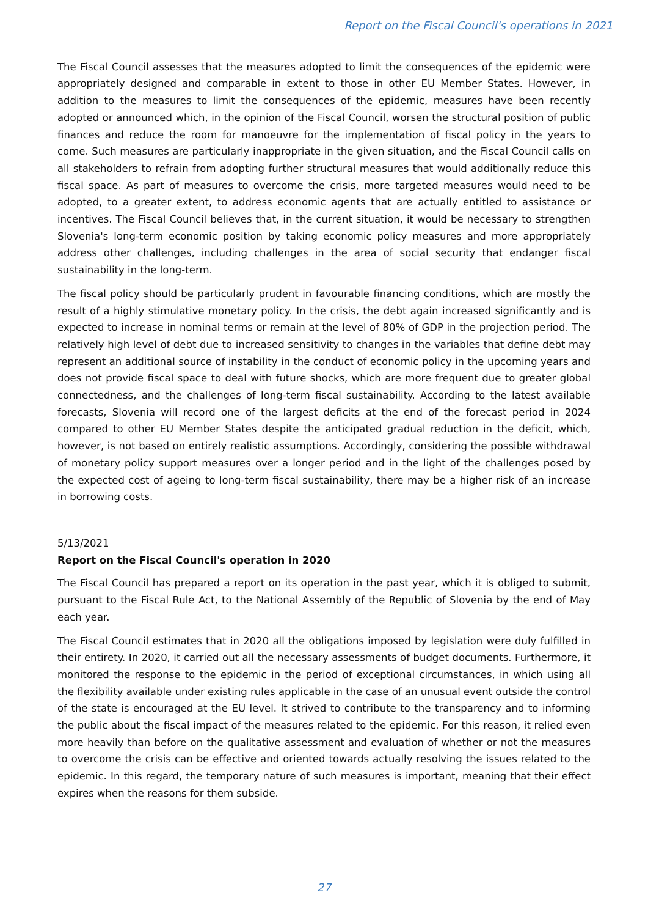Report on the Fiscal Council's operations in 2021
The Fiscal Council assesses that the measures adopted to limit the consequences of the epidemic were appropriately designed and comparable in extent to those in other EU Member States. However, in addition to the measures to limit the consequences of the epidemic, measures have been recently adopted or announced which, in the opinion of the Fiscal Council, worsen the structural position of public finances and reduce the room for manoeuvre for the implementation of fiscal policy in the years to come. Such measures are particularly inappropriate in the given situation, and the Fiscal Council calls on all stakeholders to refrain from adopting further structural measures that would additionally reduce this fiscal space. As part of measures to overcome the crisis, more targeted measures would need to be adopted, to a greater extent, to address economic agents that are actually entitled to assistance or incentives. The Fiscal Council believes that, in the current situation, it would be necessary to strengthen Slovenia's long-term economic position by taking economic policy measures and more appropriately address other challenges, including challenges in the area of social security that endanger fiscal sustainability in the long-term.
The fiscal policy should be particularly prudent in favourable financing conditions, which are mostly the result of a highly stimulative monetary policy. In the crisis, the debt again increased significantly and is expected to increase in nominal terms or remain at the level of 80% of GDP in the projection period. The relatively high level of debt due to increased sensitivity to changes in the variables that define debt may represent an additional source of instability in the conduct of economic policy in the upcoming years and does not provide fiscal space to deal with future shocks, which are more frequent due to greater global connectedness, and the challenges of long-term fiscal sustainability. According to the latest available forecasts, Slovenia will record one of the largest deficits at the end of the forecast period in 2024 compared to other EU Member States despite the anticipated gradual reduction in the deficit, which, however, is not based on entirely realistic assumptions. Accordingly, considering the possible withdrawal of monetary policy support measures over a longer period and in the light of the challenges posed by the expected cost of ageing to long-term fiscal sustainability, there may be a higher risk of an increase in borrowing costs.
5/13/2021
Report on the Fiscal Council's operation in 2020
The Fiscal Council has prepared a report on its operation in the past year, which it is obliged to submit, pursuant to the Fiscal Rule Act, to the National Assembly of the Republic of Slovenia by the end of May each year.
The Fiscal Council estimates that in 2020 all the obligations imposed by legislation were duly fulfilled in their entirety. In 2020, it carried out all the necessary assessments of budget documents. Furthermore, it monitored the response to the epidemic in the period of exceptional circumstances, in which using all the flexibility available under existing rules applicable in the case of an unusual event outside the control of the state is encouraged at the EU level. It strived to contribute to the transparency and to informing the public about the fiscal impact of the measures related to the epidemic. For this reason, it relied even more heavily than before on the qualitative assessment and evaluation of whether or not the measures to overcome the crisis can be effective and oriented towards actually resolving the issues related to the epidemic. In this regard, the temporary nature of such measures is important, meaning that their effect expires when the reasons for them subside.
27